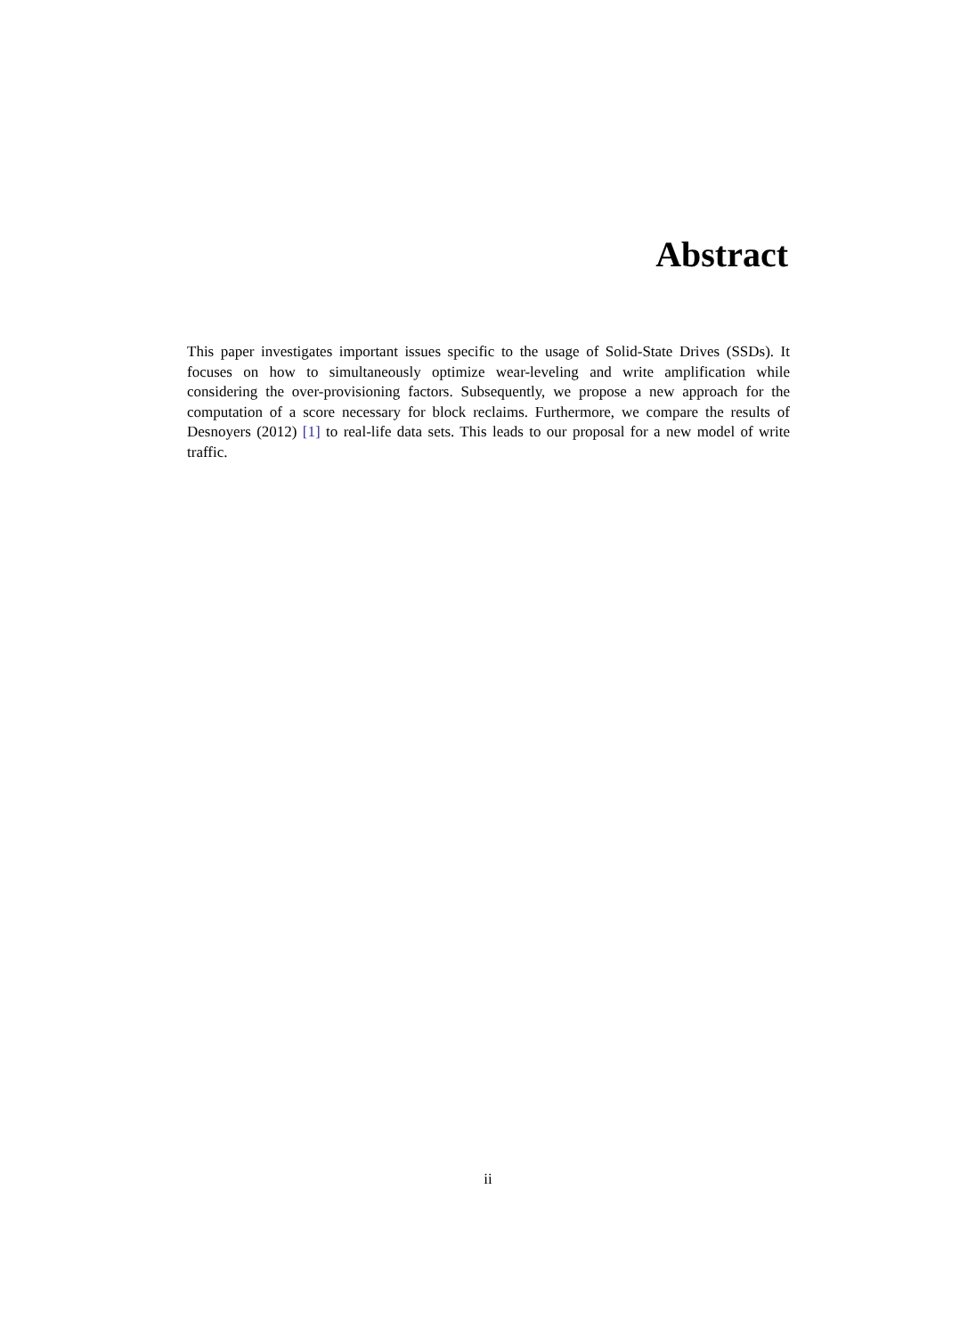Abstract
This paper investigates important issues specific to the usage of Solid-State Drives (SSDs). It focuses on how to simultaneously optimize wear-leveling and write amplification while considering the over-provisioning factors. Subsequently, we propose a new approach for the computation of a score necessary for block reclaims. Furthermore, we compare the results of Desnoyers (2012) [1] to real-life data sets. This leads to our proposal for a new model of write traffic.
ii